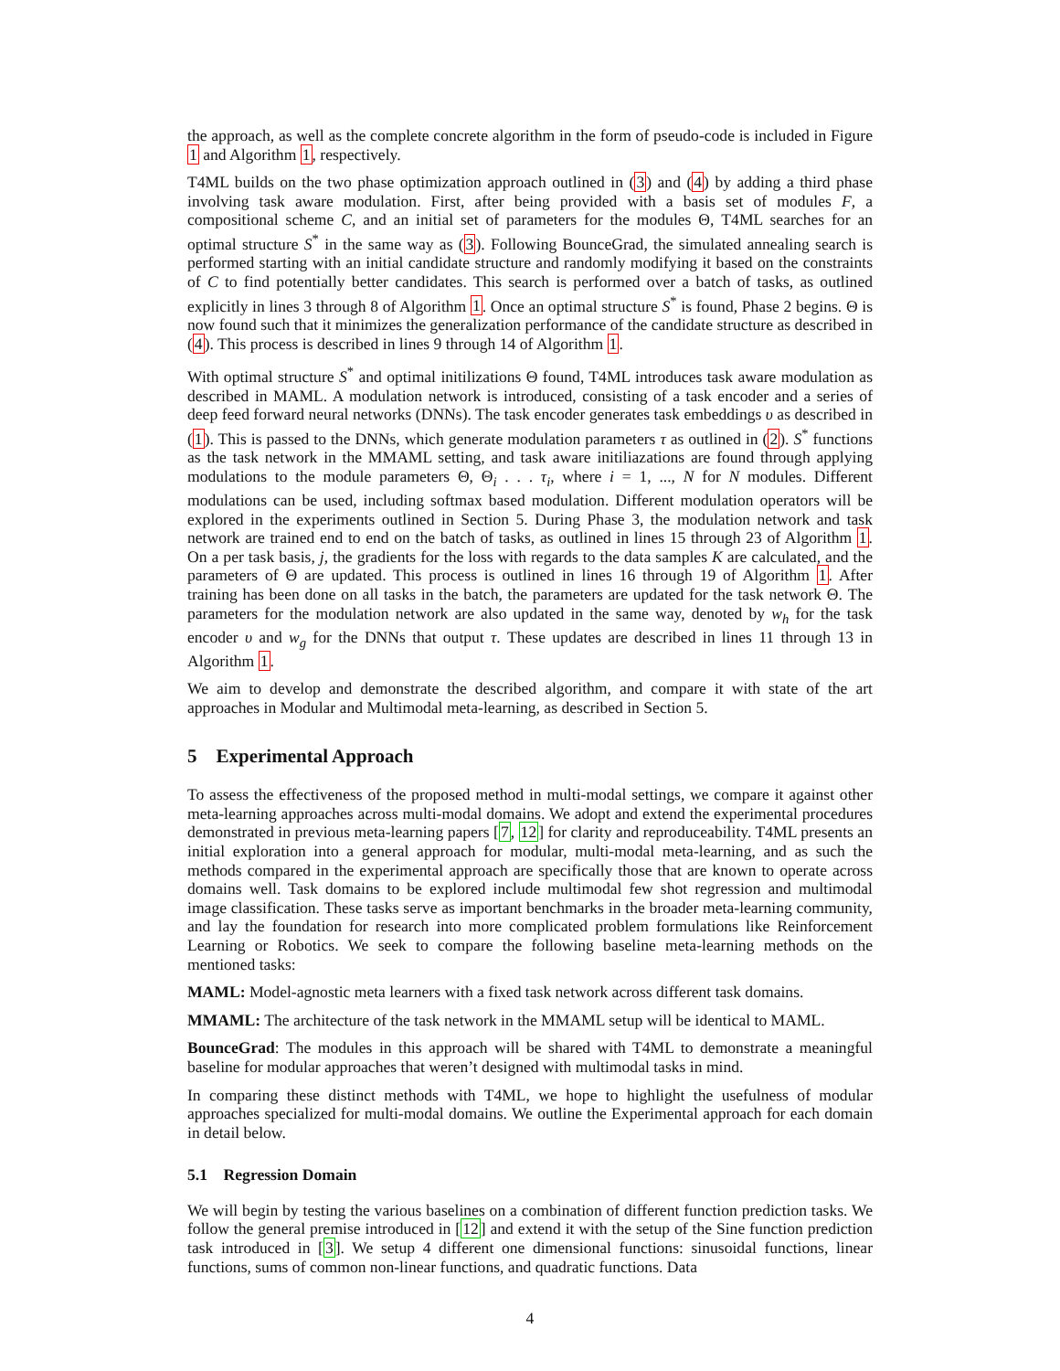the approach, as well as the complete concrete algorithm in the form of pseudo-code is included in Figure 1 and Algorithm 1, respectively.
T4ML builds on the two phase optimization approach outlined in (3) and (4) by adding a third phase involving task aware modulation. First, after being provided with a basis set of modules F, a compositional scheme C, and an initial set of parameters for the modules Θ, T4ML searches for an optimal structure S<sup>*</sup> in the same way as (3). Following BounceGrad, the simulated annealing search is performed starting with an initial candidate structure and randomly modifying it based on the constraints of C to find potentially better candidates. This search is performed over a batch of tasks, as outlined explicitly in lines 3 through 8 of Algorithm 1. Once an optimal structure S<sup>*</sup> is found, Phase 2 begins. Θ is now found such that it minimizes the generalization performance of the candidate structure as described in (4). This process is described in lines 9 through 14 of Algorithm 1.
With optimal structure S<sup>*</sup> and optimal initilizations Θ found, T4ML introduces task aware modulation as described in MAML. A modulation network is introduced, consisting of a task encoder and a series of deep feed forward neural networks (DNNs). The task encoder generates task embeddings υ as described in (1). This is passed to the DNNs, which generate modulation parameters τ as outlined in (2). S<sup>*</sup> functions as the task network in the MMAML setting, and task aware initiliazations are found through applying modulations to the module parameters Θ, Θ<sub>i</sub> . . . τ<sub>i</sub>, where i = 1, ..., N for N modules. Different modulations can be used, including softmax based modulation. Different modulation operators will be explored in the experiments outlined in Section 5. During Phase 3, the modulation network and task network are trained end to end on the batch of tasks, as outlined in lines 15 through 23 of Algorithm 1. On a per task basis, j, the gradients for the loss with regards to the data samples K are calculated, and the parameters of Θ are updated. This process is outlined in lines 16 through 19 of Algorithm 1. After training has been done on all tasks in the batch, the parameters are updated for the task network Θ. The parameters for the modulation network are also updated in the same way, denoted by w<sub>h</sub> for the task encoder υ and w<sub>g</sub> for the DNNs that output τ. These updates are described in lines 11 through 13 in Algorithm 1.
We aim to develop and demonstrate the described algorithm, and compare it with state of the art approaches in Modular and Multimodal meta-learning, as described in Section 5.
5 Experimental Approach
To assess the effectiveness of the proposed method in multi-modal settings, we compare it against other meta-learning approaches across multi-modal domains. We adopt and extend the experimental procedures demonstrated in previous meta-learning papers [7, 12] for clarity and reproduceability. T4ML presents an initial exploration into a general approach for modular, multi-modal meta-learning, and as such the methods compared in the experimental approach are specifically those that are known to operate across domains well. Task domains to be explored include multimodal few shot regression and multimodal image classification. These tasks serve as important benchmarks in the broader meta-learning community, and lay the foundation for research into more complicated problem formulations like Reinforcement Learning or Robotics. We seek to compare the following baseline meta-learning methods on the mentioned tasks:
MAML: Model-agnostic meta learners with a fixed task network across different task domains.
MMAML: The architecture of the task network in the MMAML setup will be identical to MAML.
BounceGrad: The modules in this approach will be shared with T4ML to demonstrate a meaningful baseline for modular approaches that weren’t designed with multimodal tasks in mind.
In comparing these distinct methods with T4ML, we hope to highlight the usefulness of modular approaches specialized for multi-modal domains. We outline the Experimental approach for each domain in detail below.
5.1 Regression Domain
We will begin by testing the various baselines on a combination of different function prediction tasks. We follow the general premise introduced in [12] and extend it with the setup of the Sine function prediction task introduced in [3]. We setup 4 different one dimensional functions: sinusoidal functions, linear functions, sums of common non-linear functions, and quadratic functions. Data
4